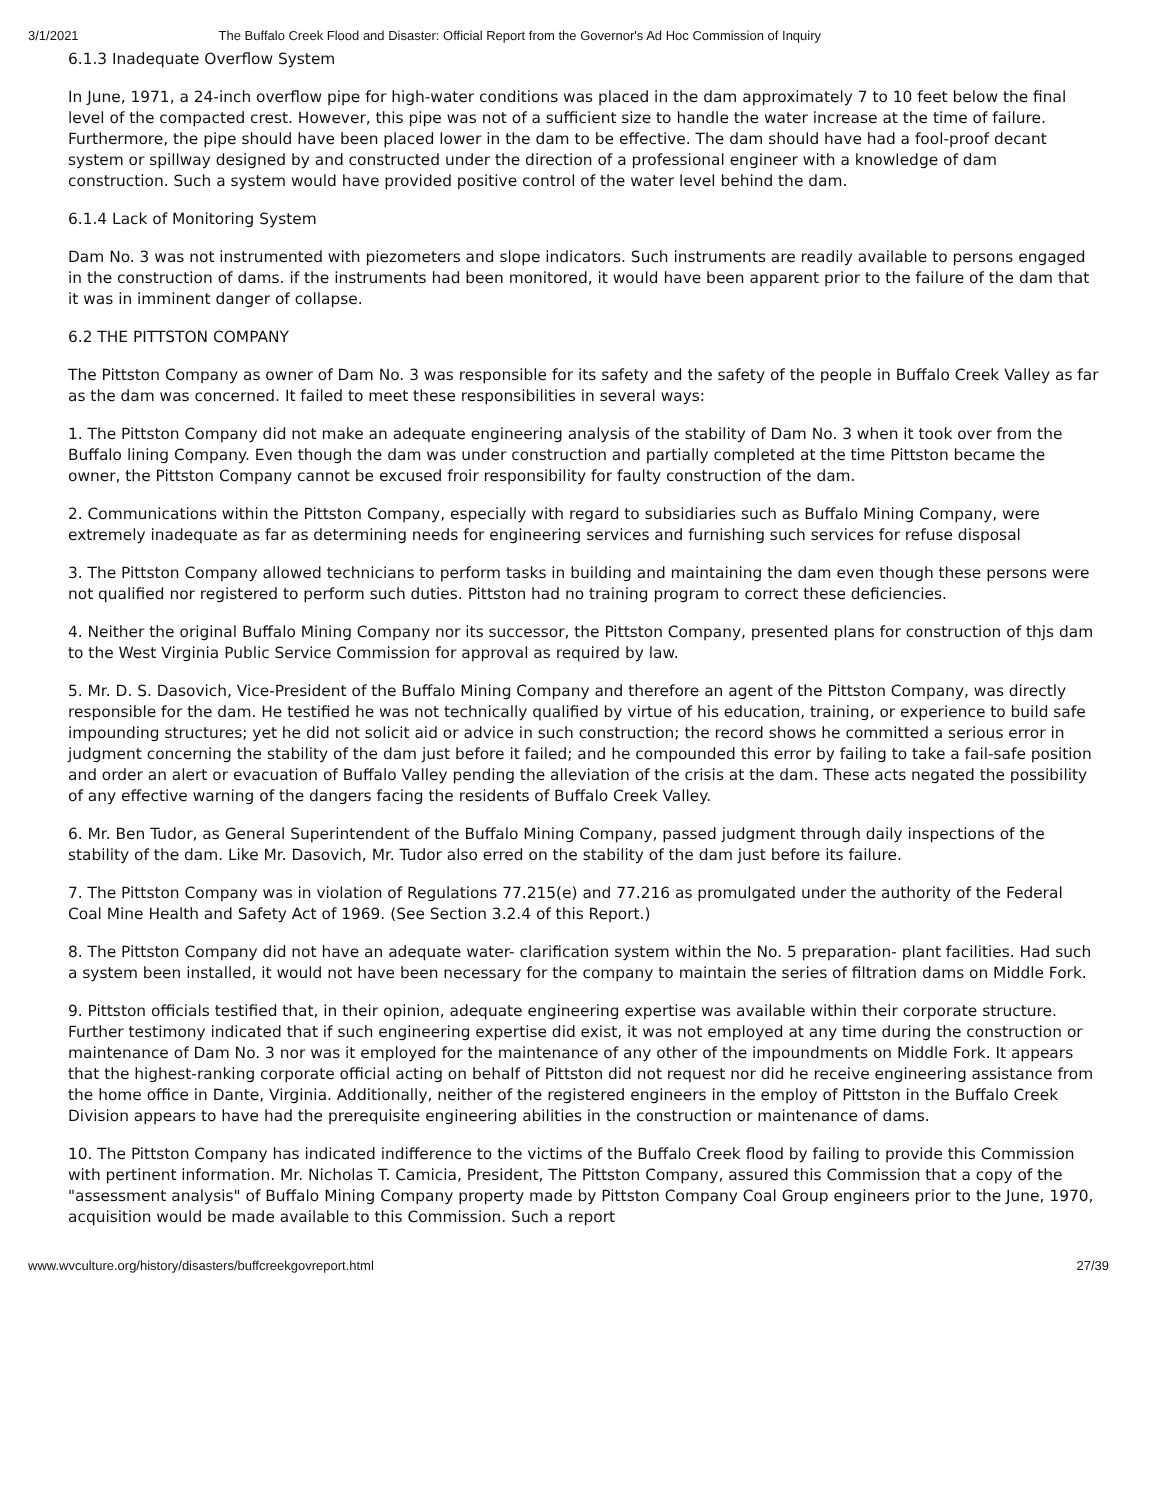3/1/2021 The Buffalo Creek Flood and Disaster: Official Report from the Governor's Ad Hoc Commission of Inquiry
6.1.3 Inadequate Overflow System
In June, 1971, a 24-inch overflow pipe for high-water conditions was placed in the dam approximately 7 to 10 feet below the final level of the compacted crest. However, this pipe was not of a sufficient size to handle the water increase at the time of failure. Furthermore, the pipe should have been placed lower in the dam to be effective. The dam should have had a fool-proof decant system or spillway designed by and constructed under the direction of a professional engineer with a knowledge of dam construction. Such a system would have provided positive control of the water level behind the dam.
6.1.4 Lack of Monitoring System
Dam No. 3 was not instrumented with piezometers and slope indicators. Such instruments are readily available to persons engaged in the construction of dams. if the instruments had been monitored, it would have been apparent prior to the failure of the dam that it was in imminent danger of collapse.
6.2 THE PITTSTON COMPANY
The Pittston Company as owner of Dam No. 3 was responsible for its safety and the safety of the people in Buffalo Creek Valley as far as the dam was concerned. It failed to meet these responsibilities in several ways:
1. The Pittston Company did not make an adequate engineering analysis of the stability of Dam No. 3 when it took over from the Buffalo lining Company. Even though the dam was under construction and partially completed at the time Pittston became the owner, the Pittston Company cannot be excused froir responsibility for faulty construction of the dam.
2. Communications within the Pittston Company, especially with regard to subsidiaries such as Buffalo Mining Company, were extremely inadequate as far as determining needs for engineering services and furnishing such services for refuse disposal
3. The Pittston Company allowed technicians to perform tasks in building and maintaining the dam even though these persons were not qualified nor registered to perform such duties. Pittston had no training program to correct these deficiencies.
4. Neither the original Buffalo Mining Company nor its successor, the Pittston Company, presented plans for construction of thjs dam to the West Virginia Public Service Commission for approval as required by law.
5. Mr. D. S. Dasovich, Vice-President of the Buffalo Mining Company and therefore an agent of the Pittston Company, was directly responsible for the dam. He testified he was not technically qualified by virtue of his education, training, or experience to build safe impounding structures; yet he did not solicit aid or advice in such construction; the record shows he committed a serious error in judgment concerning the stability of the dam just before it failed; and he compounded this error by failing to take a fail-safe position and order an alert or evacuation of Buffalo Valley pending the alleviation of the crisis at the dam. These acts negated the possibility of any effective warning of the dangers facing the residents of Buffalo Creek Valley.
6. Mr. Ben Tudor, as General Superintendent of the Buffalo Mining Company, passed judgment through daily inspections of the stability of the dam. Like Mr. Dasovich, Mr. Tudor also erred on the stability of the dam just before its failure.
7. The Pittston Company was in violation of Regulations 77.215(e) and 77.216 as promulgated under the authority of the Federal Coal Mine Health and Safety Act of 1969. (See Section 3.2.4 of this Report.)
8. The Pittston Company did not have an adequate water- clarification system within the No. 5 preparation- plant facilities. Had such a system been installed, it would not have been necessary for the company to maintain the series of filtration dams on Middle Fork.
9. Pittston officials testified that, in their opinion, adequate engineering expertise was available within their corporate structure. Further testimony indicated that if such engineering expertise did exist, it was not employed at any time during the construction or maintenance of Dam No. 3 nor was it employed for the maintenance of any other of the impoundments on Middle Fork. It appears that the highest-ranking corporate official acting on behalf of Pittston did not request nor did he receive engineering assistance from the home office in Dante, Virginia. Additionally, neither of the registered engineers in the employ of Pittston in the Buffalo Creek Division appears to have had the prerequisite engineering abilities in the construction or maintenance of dams.
10. The Pittston Company has indicated indifference to the victims of the Buffalo Creek flood by failing to provide this Commission with pertinent information. Mr. Nicholas T. Camicia, President, The Pittston Company, assured this Commission that a copy of the "assessment analysis" of Buffalo Mining Company property made by Pittston Company Coal Group engineers prior to the June, 1970, acquisition would be made available to this Commission. Such a report
www.wvculture.org/history/disasters/buffcreekgovreport.html 27/39